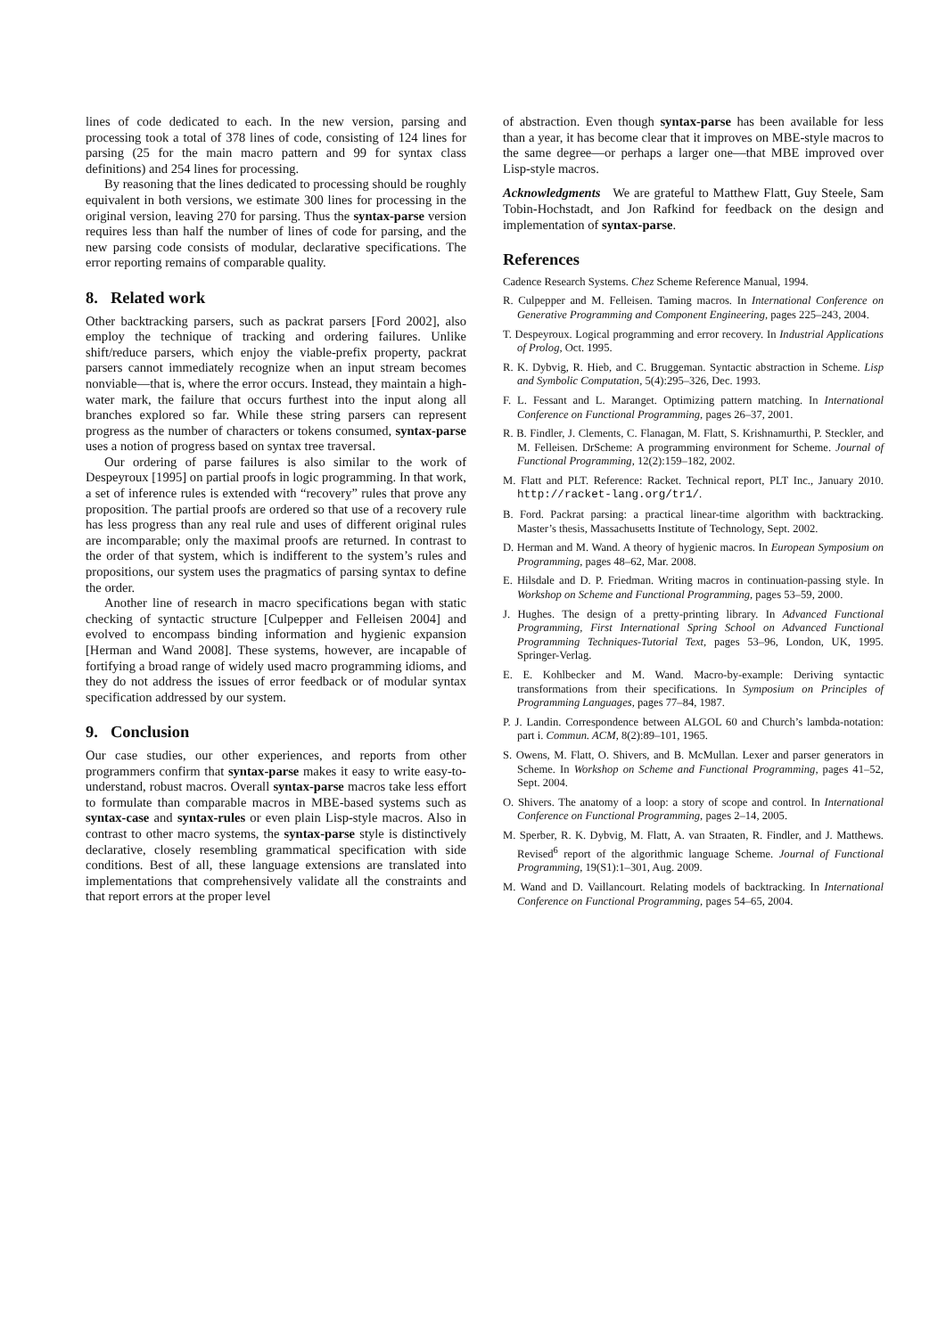lines of code dedicated to each. In the new version, parsing and processing took a total of 378 lines of code, consisting of 124 lines for parsing (25 for the main macro pattern and 99 for syntax class definitions) and 254 lines for processing.
By reasoning that the lines dedicated to processing should be roughly equivalent in both versions, we estimate 300 lines for processing in the original version, leaving 270 for parsing. Thus the syntax-parse version requires less than half the number of lines of code for parsing, and the new parsing code consists of modular, declarative specifications. The error reporting remains of comparable quality.
8. Related work
Other backtracking parsers, such as packrat parsers [Ford 2002], also employ the technique of tracking and ordering failures. Unlike shift/reduce parsers, which enjoy the viable-prefix property, packrat parsers cannot immediately recognize when an input stream becomes nonviable—that is, where the error occurs. Instead, they maintain a high-water mark, the failure that occurs furthest into the input along all branches explored so far. While these string parsers can represent progress as the number of characters or tokens consumed, syntax-parse uses a notion of progress based on syntax tree traversal.
Our ordering of parse failures is also similar to the work of Despeyroux [1995] on partial proofs in logic programming. In that work, a set of inference rules is extended with “recovery” rules that prove any proposition. The partial proofs are ordered so that use of a recovery rule has less progress than any real rule and uses of different original rules are incomparable; only the maximal proofs are returned. In contrast to the order of that system, which is indifferent to the system’s rules and propositions, our system uses the pragmatics of parsing syntax to define the order.
Another line of research in macro specifications began with static checking of syntactic structure [Culpepper and Felleisen 2004] and evolved to encompass binding information and hygienic expansion [Herman and Wand 2008]. These systems, however, are incapable of fortifying a broad range of widely used macro programming idioms, and they do not address the issues of error feedback or of modular syntax specification addressed by our system.
9. Conclusion
Our case studies, our other experiences, and reports from other programmers confirm that syntax-parse makes it easy to write easy-to-understand, robust macros. Overall syntax-parse macros take less effort to formulate than comparable macros in MBE-based systems such as syntax-case and syntax-rules or even plain Lisp-style macros. Also in contrast to other macro systems, the syntax-parse style is distinctively declarative, closely resembling grammatical specification with side conditions. Best of all, these language extensions are translated into implementations that comprehensively validate all the constraints and that report errors at the proper level
of abstraction. Even though syntax-parse has been available for less than a year, it has become clear that it improves on MBE-style macros to the same degree—or perhaps a larger one—that MBE improved over Lisp-style macros.
Acknowledgments We are grateful to Matthew Flatt, Guy Steele, Sam Tobin-Hochstadt, and Jon Rafkind for feedback on the design and implementation of syntax-parse.
References
Cadence Research Systems. Chez Scheme Reference Manual, 1994.
R. Culpepper and M. Felleisen. Taming macros. In International Conference on Generative Programming and Component Engineering, pages 225–243, 2004.
T. Despeyroux. Logical programming and error recovery. In Industrial Applications of Prolog, Oct. 1995.
R. K. Dybvig, R. Hieb, and C. Bruggeman. Syntactic abstraction in Scheme. Lisp and Symbolic Computation, 5(4):295–326, Dec. 1993.
F. L. Fessant and L. Maranget. Optimizing pattern matching. In International Conference on Functional Programming, pages 26–37, 2001.
R. B. Findler, J. Clements, C. Flanagan, M. Flatt, S. Krishnamurthi, P. Steckler, and M. Felleisen. DrScheme: A programming environment for Scheme. Journal of Functional Programming, 12(2):159–182, 2002.
M. Flatt and PLT. Reference: Racket. Technical report, PLT Inc., January 2010. http://racket-lang.org/tr1/.
B. Ford. Packrat parsing: a practical linear-time algorithm with backtracking. Master’s thesis, Massachusetts Institute of Technology, Sept. 2002.
D. Herman and M. Wand. A theory of hygienic macros. In European Symposium on Programming, pages 48–62, Mar. 2008.
E. Hilsdale and D. P. Friedman. Writing macros in continuation-passing style. In Workshop on Scheme and Functional Programming, pages 53–59, 2000.
J. Hughes. The design of a pretty-printing library. In Advanced Functional Programming, First International Spring School on Advanced Functional Programming Techniques-Tutorial Text, pages 53–96, London, UK, 1995. Springer-Verlag.
E. E. Kohlbecker and M. Wand. Macro-by-example: Deriving syntactic transformations from their specifications. In Symposium on Principles of Programming Languages, pages 77–84, 1987.
P. J. Landin. Correspondence between ALGOL 60 and Church’s lambda-notation: part i. Commun. ACM, 8(2):89–101, 1965.
S. Owens, M. Flatt, O. Shivers, and B. McMullan. Lexer and parser generators in Scheme. In Workshop on Scheme and Functional Programming, pages 41–52, Sept. 2004.
O. Shivers. The anatomy of a loop: a story of scope and control. In International Conference on Functional Programming, pages 2–14, 2005.
M. Sperber, R. K. Dybvig, M. Flatt, A. van Straaten, R. Findler, and J. Matthews. Revised<sup>6</sup> report of the algorithmic language Scheme. Journal of Functional Programming, 19(S1):1–301, Aug. 2009.
M. Wand and D. Vaillancourt. Relating models of backtracking. In International Conference on Functional Programming, pages 54–65, 2004.